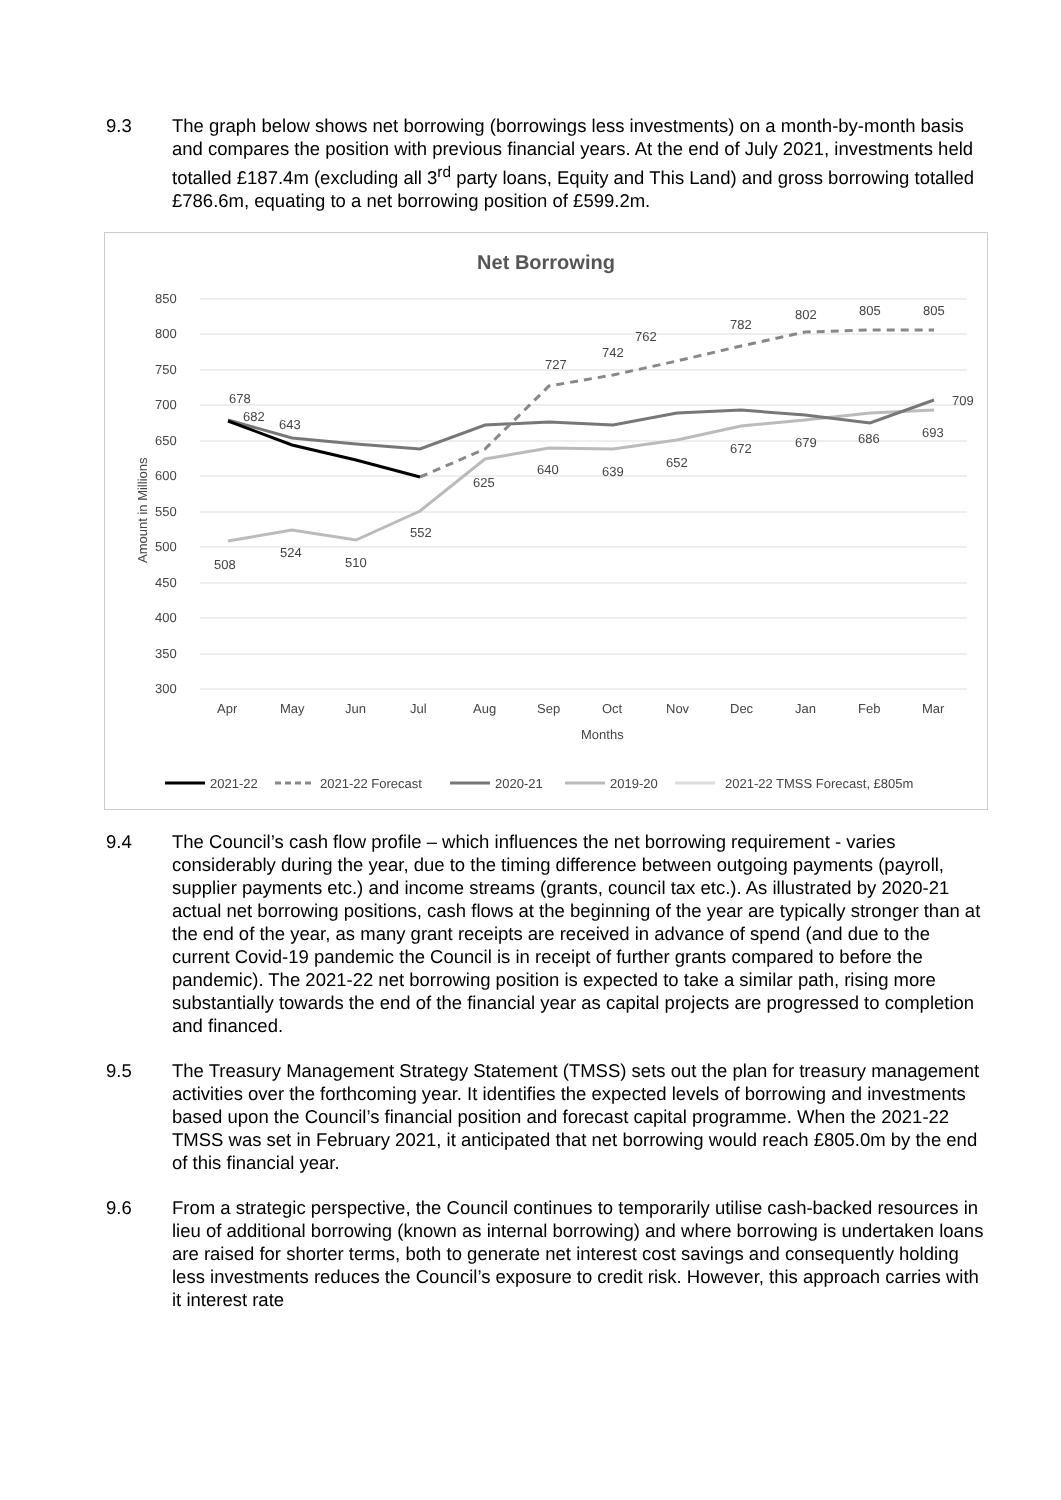9.3 The graph below shows net borrowing (borrowings less investments) on a month-by-month basis and compares the position with previous financial years. At the end of July 2021, investments held totalled £187.4m (excluding all 3<sup>rd</sup> party loans, Equity and This Land) and gross borrowing totalled £786.6m, equating to a net borrowing position of £599.2m.
Net Borrowing
850
800
750
700
650
600
550
500
450
400
350
300
Apr
May
Jun
Jul
Aug
Sep
Oct
Nov
Dec
Jan
Feb
Mar
Months
Amount in Millions
678
682
643
762
782
802
805
805
727
742
709
693
508
524
510
552
625
640
639
652
672
679
686
2021-22
2021-22 Forecast
2020-21
2019-20
2021-22 TMSS Forecast, £805m
9.4 The Council’s cash flow profile – which influences the net borrowing requirement - varies considerably during the year, due to the timing difference between outgoing payments (payroll, supplier payments etc.) and income streams (grants, council tax etc.). As illustrated by 2020-21 actual net borrowing positions, cash flows at the beginning of the year are typically stronger than at the end of the year, as many grant receipts are received in advance of spend (and due to the current Covid-19 pandemic the Council is in receipt of further grants compared to before the pandemic). The 2021-22 net borrowing position is expected to take a similar path, rising more substantially towards the end of the financial year as capital projects are progressed to completion and financed.
9.5 The Treasury Management Strategy Statement (TMSS) sets out the plan for treasury management activities over the forthcoming year. It identifies the expected levels of borrowing and investments based upon the Council’s financial position and forecast capital programme. When the 2021-22 TMSS was set in February 2021, it anticipated that net borrowing would reach £805.0m by the end of this financial year.
9.6 From a strategic perspective, the Council continues to temporarily utilise cash-backed resources in lieu of additional borrowing (known as internal borrowing) and where borrowing is undertaken loans are raised for shorter terms, both to generate net interest cost savings and consequently holding less investments reduces the Council’s exposure to credit risk. However, this approach carries with it interest rate